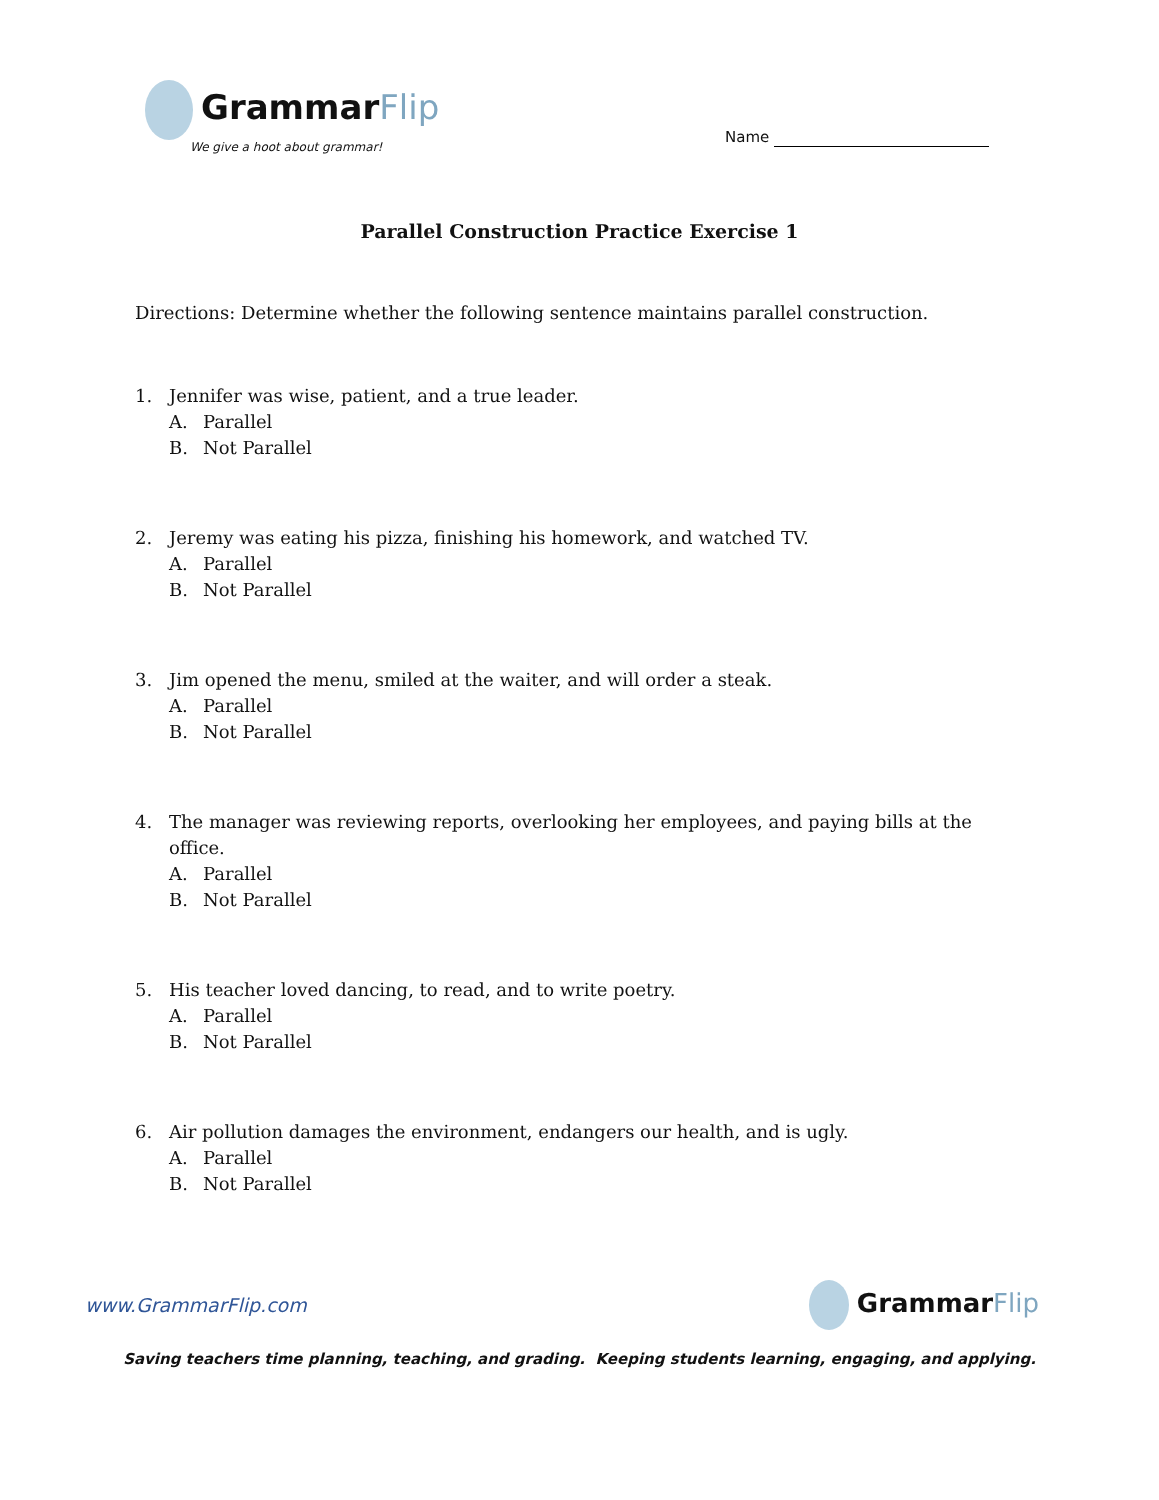GrammarFlip
We give a hoot about grammar!
Name
Parallel Construction Practice Exercise 1
Directions: Determine whether the following sentence maintains parallel construction.
1. Jennifer was wise, patient, and a true leader.
A. Parallel
B. Not Parallel
2. Jeremy was eating his pizza, finishing his homework, and watched TV.
A. Parallel
B. Not Parallel
3. Jim opened the menu, smiled at the waiter, and will order a steak.
A. Parallel
B. Not Parallel
4. The manager was reviewing reports, overlooking her employees, and paying bills at the office.
A. Parallel
B. Not Parallel
5. His teacher loved dancing, to read, and to write poetry.
A. Parallel
B. Not Parallel
6. Air pollution damages the environment, endangers our health, and is ugly.
A. Parallel
B. Not Parallel
www.GrammarFlip.com
GrammarFlip
Saving teachers time planning, teaching, and grading. Keeping students learning, engaging, and applying.